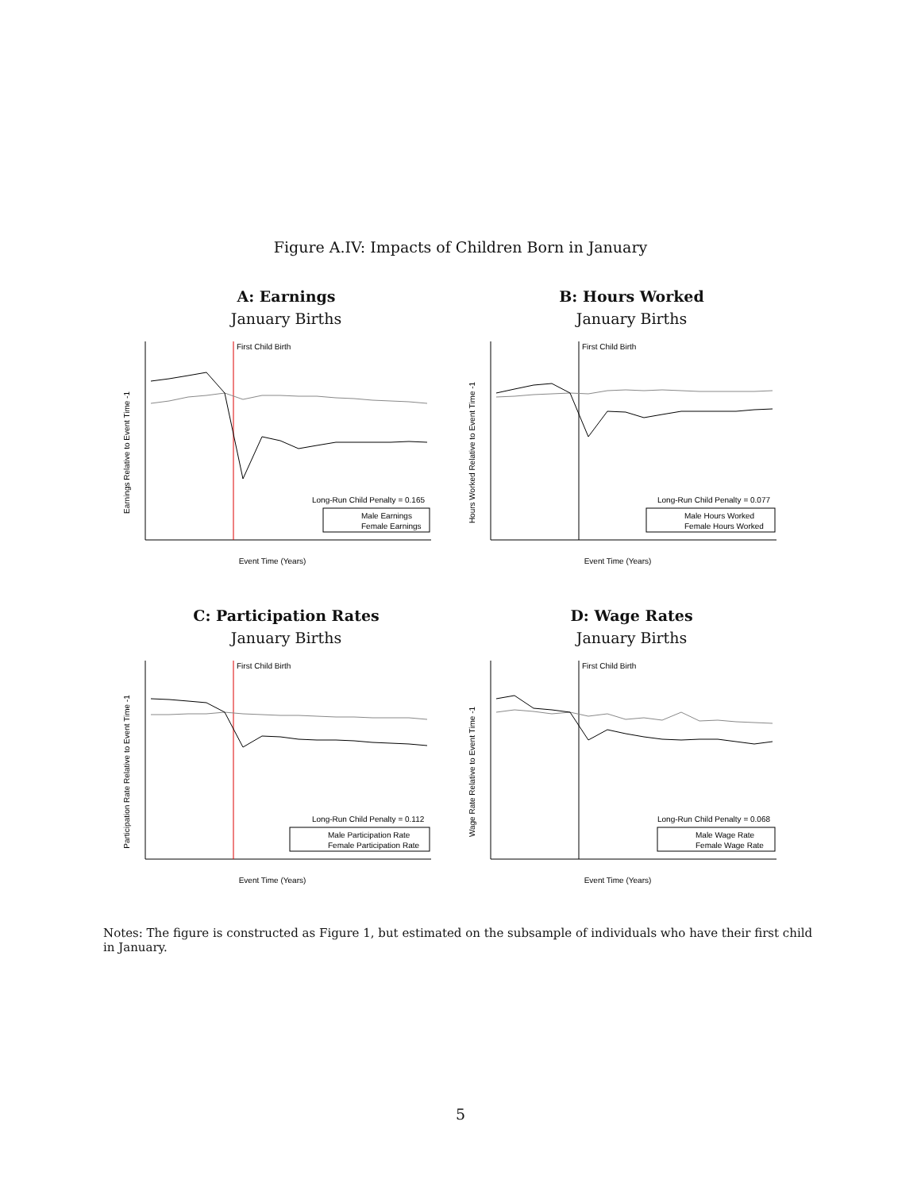Figure A.IV: Impacts of Children Born in January
A: Earnings
January Births
First Child Birth
Earnings Relative to Event Time -1
Long-Run Child Penalty = 0.165
Male Earnings
Female Earnings
Event Time (Years)
B: Hours Worked
January Births
First Child Birth
Hours Worked Relative to Event Time -1
Long-Run Child Penalty = 0.077
Male Hours Worked
Female Hours Worked
Event Time (Years)
C: Participation Rates
January Births
First Child Birth
Participation Rate Relative to Event Time -1
Long-Run Child Penalty = 0.112
Male Participation Rate
Female Participation Rate
Event Time (Years)
D: Wage Rates
January Births
First Child Birth
Wage Rate Relative to Event Time -1
Long-Run Child Penalty = 0.068
Male Wage Rate
Female Wage Rate
Event Time (Years)
Notes: The figure is constructed as Figure 1, but estimated on the subsample of individuals who have their first child in January.
5